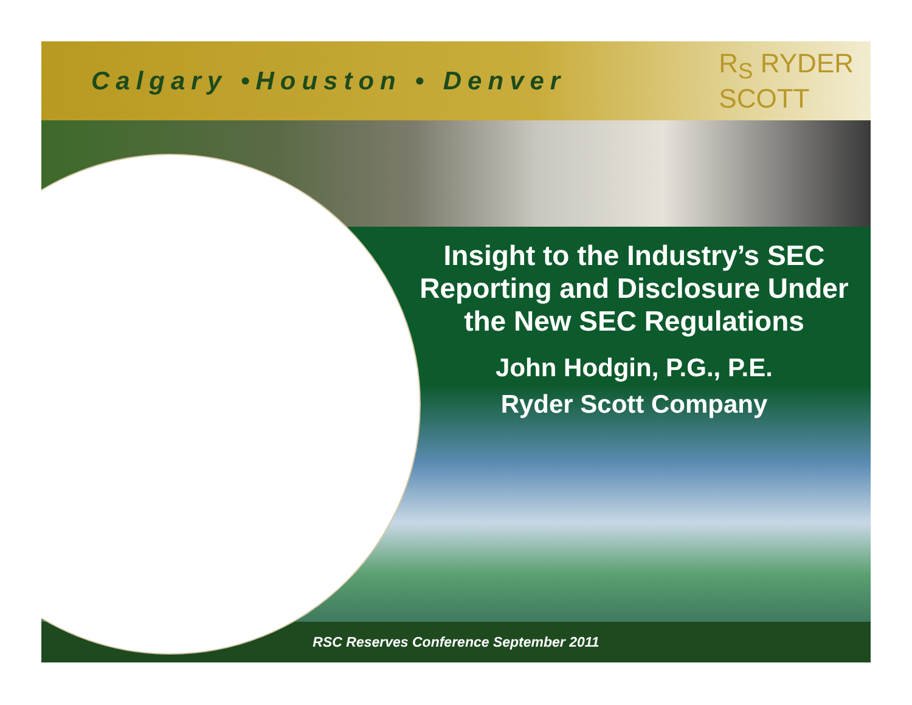Calgary •Houston • Denver
R<sub>S</sub> RYDER
SCOTT
Insight to the Industry’s SEC Reporting and Disclosure Under the New SEC Regulations
John Hodgin, P.G., P.E.
Ryder Scott Company
RSC Reserves Conference September 2011